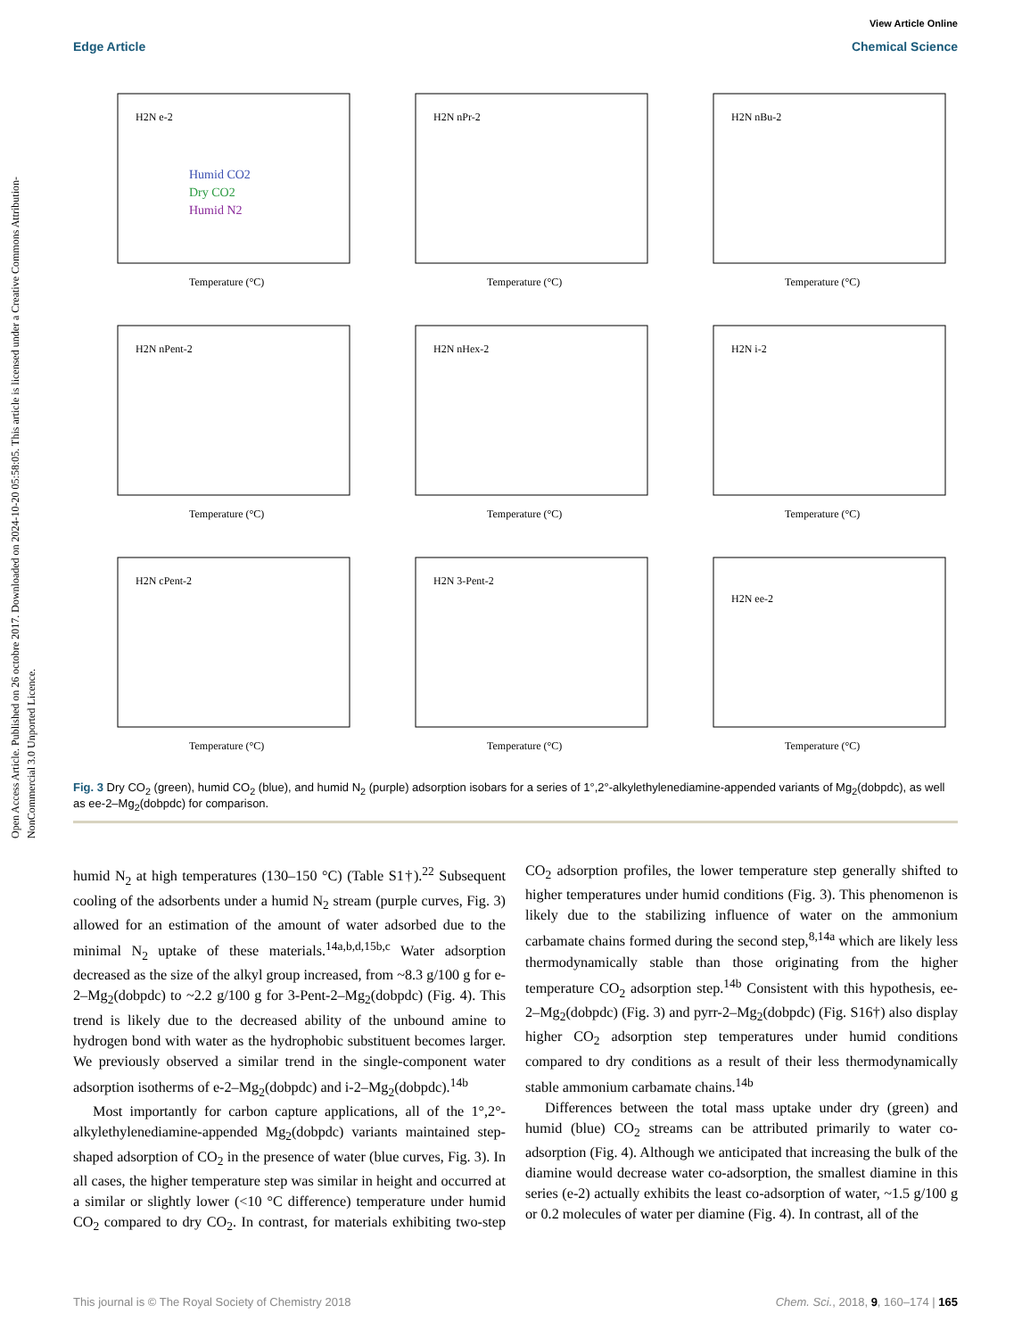View Article Online
Edge Article Chemical Science
Open Access Article. Published on 26 octobre 2017. Downloaded on 2024-10-20 05:58:05. This article is licensed under a Creative Commons Attribution-NonCommercial 3.0 Unported Licence.
H2N e-2
Humid CO2
Dry CO2
Humid N2
Temperature (°C)
H2N nPr-2
Temperature (°C)
H2N nBu-2
Temperature (°C)
H2N nPent-2
Temperature (°C)
H2N nHex-2
Temperature (°C)
H2N i-2
Temperature (°C)
H2N cPent-2
Temperature (°C)
H2N 3-Pent-2
Temperature (°C)
H2N ee-2
Temperature (°C)
Fig. 3 Dry CO<sub>2</sub> (green), humid CO<sub>2</sub> (blue), and humid N<sub>2</sub> (purple) adsorption isobars for a series of 1°,2°-alkylethylenediamine-appended variants of Mg<sub>2</sub>(dobpdc), as well as ee-2–Mg<sub>2</sub>(dobpdc) for comparison.
humid N<sub>2</sub> at high temperatures (130–150 °C) (Table S1†).<sup>22</sup> Subsequent cooling of the adsorbents under a humid N<sub>2</sub> stream (purple curves, Fig. 3) allowed for an estimation of the amount of water adsorbed due to the minimal N<sub>2</sub> uptake of these materials.<sup>14a,b,d,15b,c</sup> Water adsorption decreased as the size of the alkyl group increased, from ~8.3 g/100 g for e-2–Mg<sub>2</sub>(dobpdc) to ~2.2 g/100 g for 3-Pent-2–Mg<sub>2</sub>(dobpdc) (Fig. 4). This trend is likely due to the decreased ability of the unbound amine to hydrogen bond with water as the hydrophobic substituent becomes larger. We previously observed a similar trend in the single-component water adsorption isotherms of e-2–Mg<sub>2</sub>(dobpdc) and i-2–Mg<sub>2</sub>(dobpdc).<sup>14b</sup>
Most importantly for carbon capture applications, all of the 1°,2°-alkylethylenediamine-appended Mg<sub>2</sub>(dobpdc) variants maintained step-shaped adsorption of CO<sub>2</sub> in the presence of water (blue curves, Fig. 3). In all cases, the higher temperature step was similar in height and occurred at a similar or slightly lower (<10 °C difference) temperature under humid CO<sub>2</sub> compared to dry CO<sub>2</sub>. In contrast, for materials exhibiting two-step CO<sub>2</sub> adsorption profiles, the lower temperature step generally shifted to higher temperatures under humid conditions (Fig. 3). This phenomenon is likely due to the stabilizing influence of water on the ammonium carbamate chains formed during the second step,<sup>8,14a</sup> which are likely less thermodynamically stable than those originating from the higher temperature CO<sub>2</sub> adsorption step.<sup>14b</sup> Consistent with this hypothesis, ee-2–Mg<sub>2</sub>(dobpdc) (Fig. 3) and pyrr-2–Mg<sub>2</sub>(dobpdc) (Fig. S16†) also display higher CO<sub>2</sub> adsorption step temperatures under humid conditions compared to dry conditions as a result of their less thermodynamically stable ammonium carbamate chains.<sup>14b</sup>
Differences between the total mass uptake under dry (green) and humid (blue) CO<sub>2</sub> streams can be attributed primarily to water co-adsorption (Fig. 4). Although we anticipated that increasing the bulk of the diamine would decrease water co-adsorption, the smallest diamine in this series (e-2) actually exhibits the least co-adsorption of water, ~1.5 g/100 g or 0.2 molecules of water per diamine (Fig. 4). In contrast, all of the
This journal is © The Royal Society of Chemistry 2018 Chem. Sci., 2018, 9, 160–174 | 165